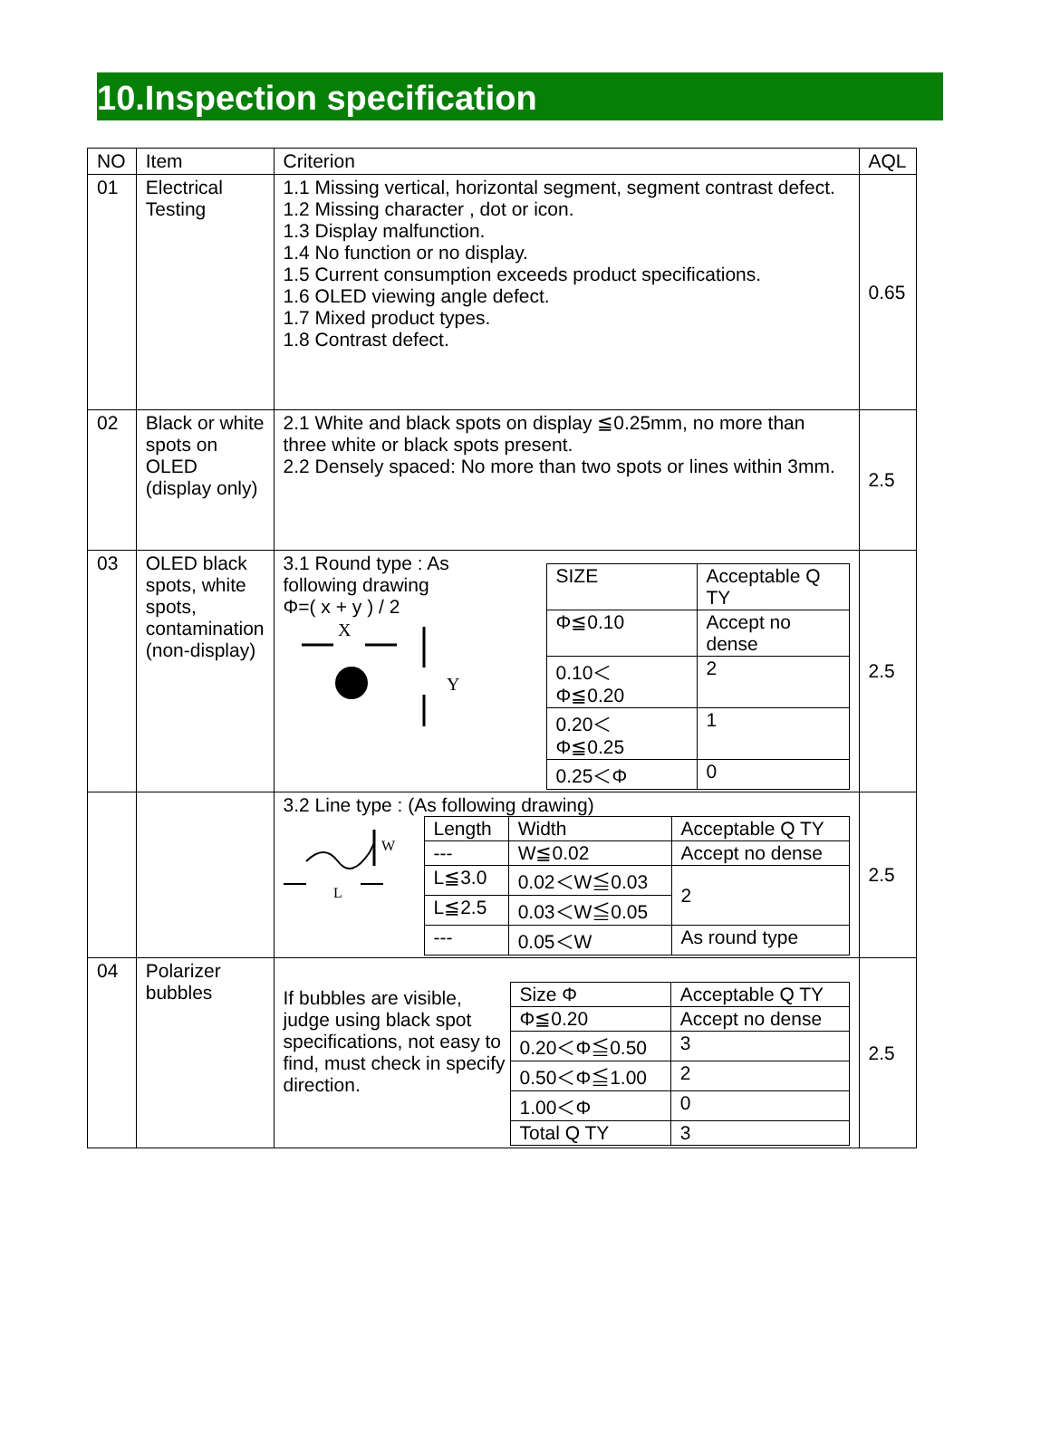10.Inspection specification
| NO | Item | Criterion | AQL |
| --- | --- | --- | --- |
| 01 | Electrical Testing | 1.1 Missing vertical, horizontal segment, segment contrast defect. 1.2 Missing character , dot or icon. 1.3 Display malfunction. 1.4 No function or no display. 1.5 Current consumption exceeds product specifications. 1.6 OLED viewing angle defect. 1.7 Mixed product types. 1.8 Contrast defect. | 0.65 |
| 02 | Black or white spots on OLED (display only) | 2.1 White and black spots on display ≦0.25mm, no more than three white or black spots present. 2.2 Densely spaced: No more than two spots or lines within 3mm. | 2.5 |
| 03 | OLED black spots, white spots, contamination (non-display) | 3.1 Round type : As following drawing Φ=( x + y ) / 2 X Y / SIZE / Acceptable Q TY / / Φ≦0.10 / Accept no dense / / 0.10＜ Φ≦0.20 / 2 / / 0.20＜ Φ≦0.25 / 1 / / 0.25＜Φ / 0 / | 2.5 |
| | | 3.2 Line type : (As following drawing) W L / Length / Width / Acceptable Q TY / / --- / W≦0.02 / Accept no dense / / L≦3.0 / 0.02＜W≦0.03 / 2 / / L≦2.5 / 0.03＜W≦0.05 / / / --- / 0.05＜W / As round type / | 2.5 |
| 04 | Polarizer bubbles | If bubbles are visible, judge using black spot specifications, not easy to find, must check in specify direction. / Size Φ / Acceptable Q TY / / Φ≦0.20 / Accept no dense / / 0.20＜Φ≦0.50 / 3 / / 0.50＜Φ≦1.00 / 2 / / 1.00＜Φ / 0 / / Total Q TY / 3 / | 2.5 |